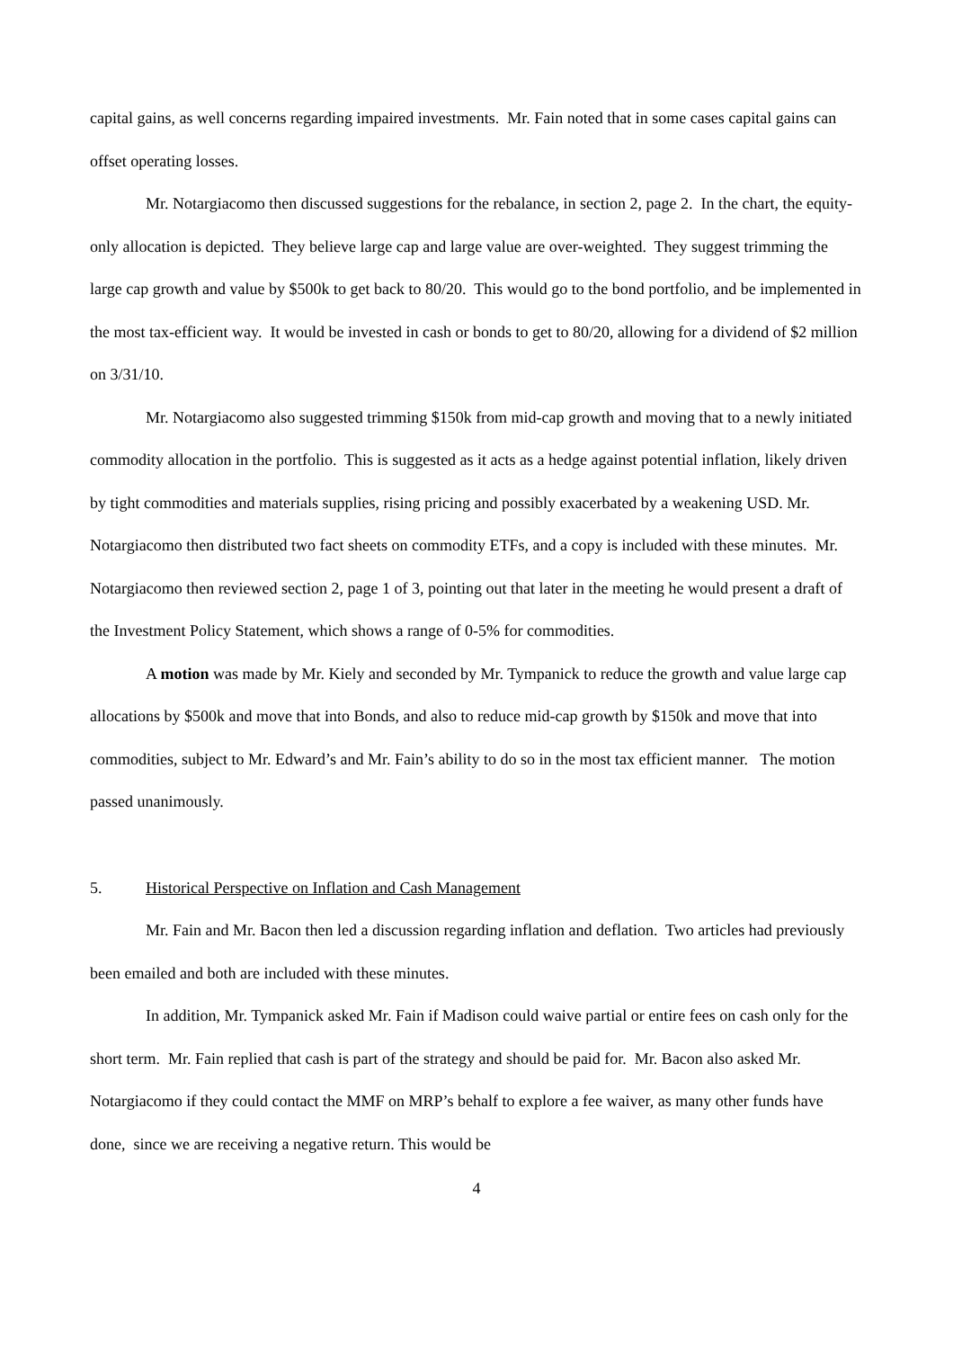capital gains, as well concerns regarding impaired investments. Mr. Fain noted that in some cases capital gains can offset operating losses.
Mr. Notargiacomo then discussed suggestions for the rebalance, in section 2, page 2. In the chart, the equity-only allocation is depicted. They believe large cap and large value are over-weighted. They suggest trimming the large cap growth and value by $500k to get back to 80/20. This would go to the bond portfolio, and be implemented in the most tax-efficient way. It would be invested in cash or bonds to get to 80/20, allowing for a dividend of $2 million on 3/31/10.
Mr. Notargiacomo also suggested trimming $150k from mid-cap growth and moving that to a newly initiated commodity allocation in the portfolio. This is suggested as it acts as a hedge against potential inflation, likely driven by tight commodities and materials supplies, rising pricing and possibly exacerbated by a weakening USD. Mr. Notargiacomo then distributed two fact sheets on commodity ETFs, and a copy is included with these minutes. Mr. Notargiacomo then reviewed section 2, page 1 of 3, pointing out that later in the meeting he would present a draft of the Investment Policy Statement, which shows a range of 0-5% for commodities.
A motion was made by Mr. Kiely and seconded by Mr. Tympanick to reduce the growth and value large cap allocations by $500k and move that into Bonds, and also to reduce mid-cap growth by $150k and move that into commodities, subject to Mr. Edward’s and Mr. Fain’s ability to do so in the most tax efficient manner. The motion passed unanimously.
5. Historical Perspective on Inflation and Cash Management
Mr. Fain and Mr. Bacon then led a discussion regarding inflation and deflation. Two articles had previously been emailed and both are included with these minutes.
In addition, Mr. Tympanick asked Mr. Fain if Madison could waive partial or entire fees on cash only for the short term. Mr. Fain replied that cash is part of the strategy and should be paid for. Mr. Bacon also asked Mr. Notargiacomo if they could contact the MMF on MRP’s behalf to explore a fee waiver, as many other funds have done, since we are receiving a negative return. This would be
4